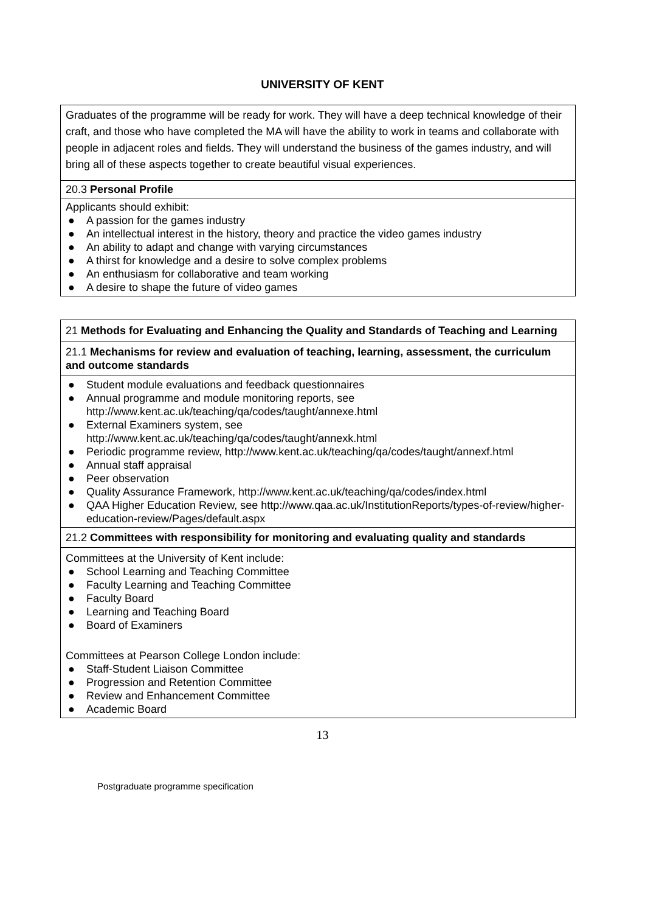UNIVERSITY OF KENT
| Graduates of the programme will be ready for work. They will have a deep technical knowledge of their craft, and those who have completed the MA will have the ability to work in teams and collaborate with people in adjacent roles and fields. They will understand the business of the games industry, and will bring all of these aspects together to create beautiful visual experiences. |
| 20.3 Personal Profile |
| Applicants should exhibit: ● A passion for the games industry ● An intellectual interest in the history, theory and practice the video games industry ● An ability to adapt and change with varying circumstances ● A thirst for knowledge and a desire to solve complex problems ● An enthusiasm for collaborative and team working ● A desire to shape the future of video games |
| 21 Methods for Evaluating and Enhancing the Quality and Standards of Teaching and Learning |
| 21.1 Mechanisms for review and evaluation of teaching, learning, assessment, the curriculum and outcome standards |
| ● Student module evaluations and feedback questionnaires ● Annual programme and module monitoring reports, see http://www.kent.ac.uk/teaching/qa/codes/taught/annexe.html ● External Examiners system, see http://www.kent.ac.uk/teaching/qa/codes/taught/annexk.html ● Periodic programme review, http://www.kent.ac.uk/teaching/qa/codes/taught/annexf.html ● Annual staff appraisal ● Peer observation ● Quality Assurance Framework, http://www.kent.ac.uk/teaching/qa/codes/index.html ● QAA Higher Education Review, see http://www.qaa.ac.uk/InstitutionReports/types-of-review/higher-education-review/Pages/default.aspx |
| 21.2 Committees with responsibility for monitoring and evaluating quality and standards |
| Committees at the University of Kent include: ● School Learning and Teaching Committee ● Faculty Learning and Teaching Committee ● Faculty Board ● Learning and Teaching Board ● Board of Examiners Committees at Pearson College London include: ● Staff-Student Liaison Committee ● Progression and Retention Committee ● Review and Enhancement Committee ● Academic Board |
13
Postgraduate programme specification